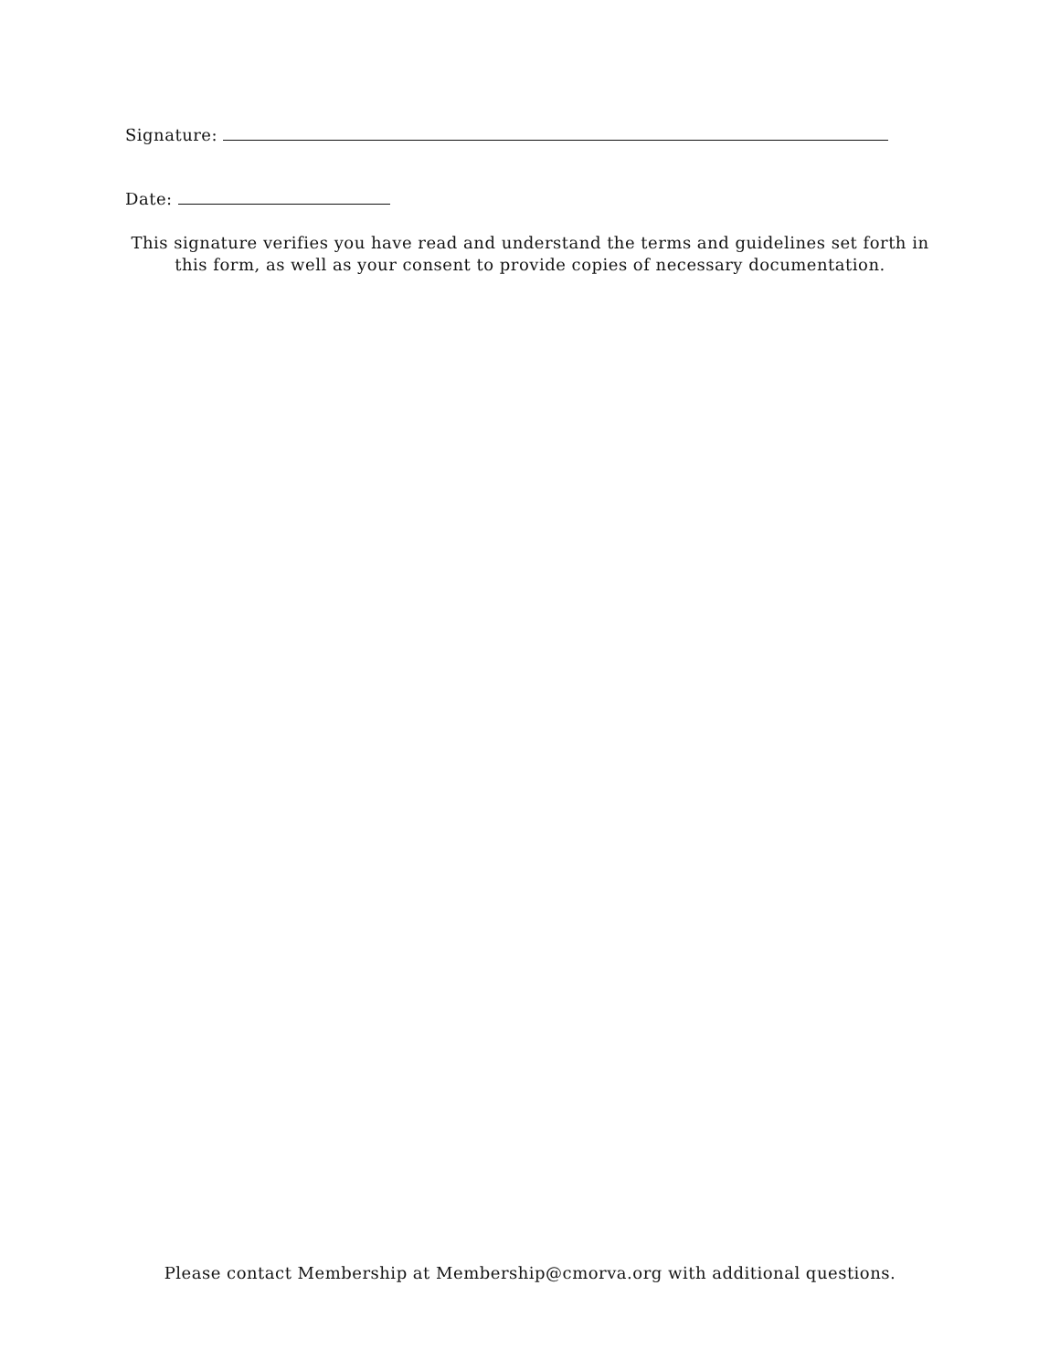Signature:
Date:
This signature verifies you have read and understand the terms and guidelines set forth in this form, as well as your consent to provide copies of necessary documentation.
Please contact Membership at Membership@cmorva.org with additional questions.